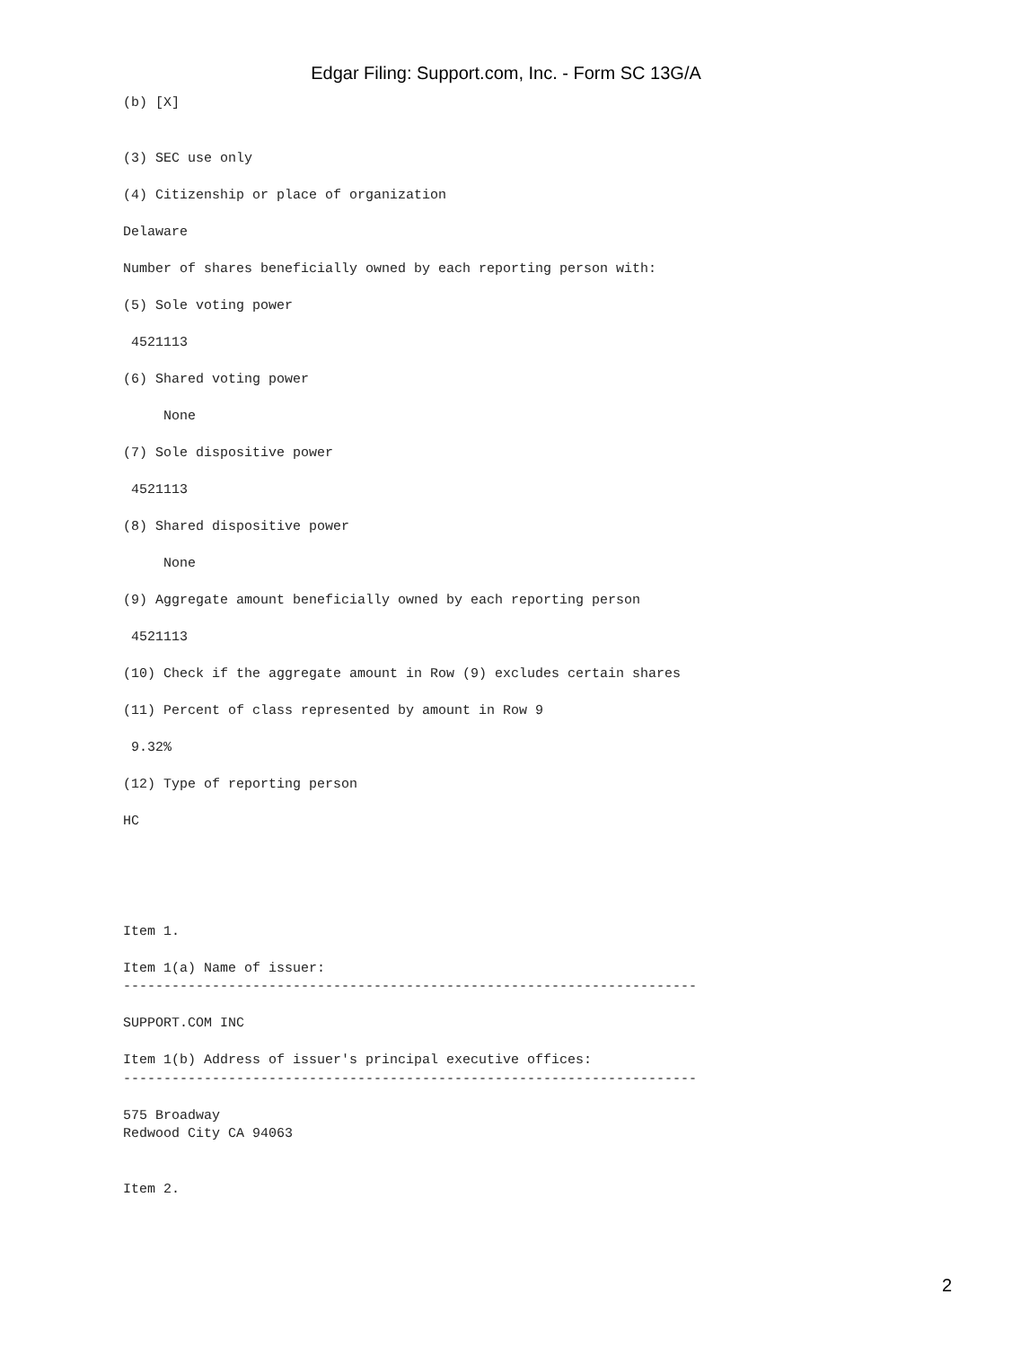Edgar Filing: Support.com, Inc. - Form SC 13G/A
(b) [X]


(3) SEC use only

(4) Citizenship or place of organization

Delaware

Number of shares beneficially owned by each reporting person with:

(5) Sole voting power

 4521113

(6) Shared voting power

     None

(7) Sole dispositive power

 4521113

(8) Shared dispositive power

     None

(9) Aggregate amount beneficially owned by each reporting person

 4521113

(10) Check if the aggregate amount in Row (9) excludes certain shares

(11) Percent of class represented by amount in Row 9

 9.32%

(12) Type of reporting person

HC





Item 1.

Item 1(a) Name of issuer:
-----------------------------------------------------------------------

SUPPORT.COM INC

Item 1(b) Address of issuer's principal executive offices:
-----------------------------------------------------------------------

575 Broadway
Redwood City CA 94063


Item 2.
2